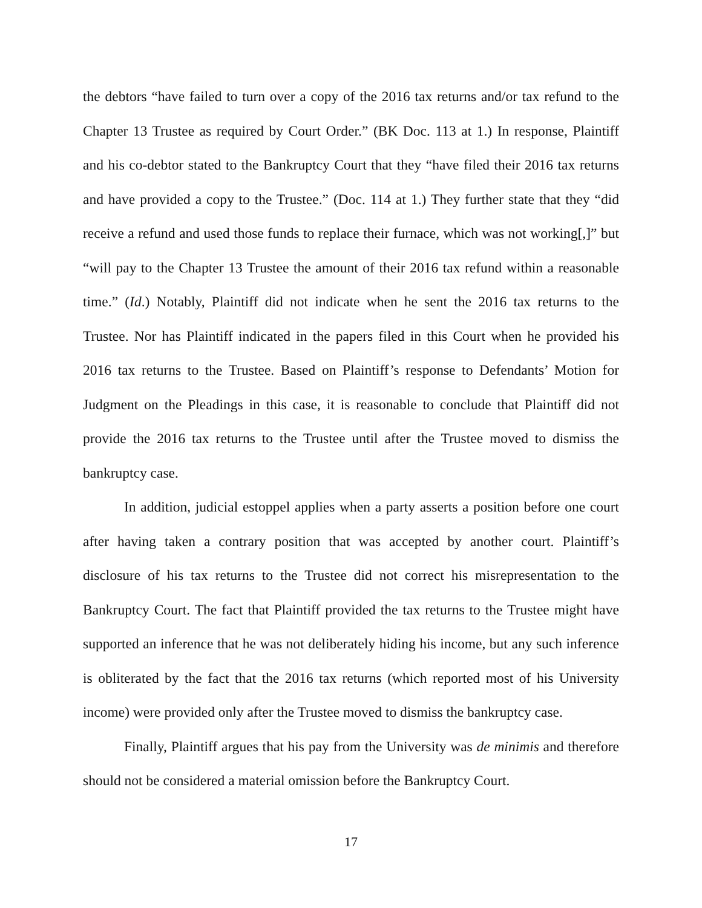the debtors “have failed to turn over a copy of the 2016 tax returns and/or tax refund to the Chapter 13 Trustee as required by Court Order.” (BK Doc. 113 at 1.) In response, Plaintiff and his co-debtor stated to the Bankruptcy Court that they “have filed their 2016 tax returns and have provided a copy to the Trustee.” (Doc. 114 at 1.) They further state that they “did receive a refund and used those funds to replace their furnace, which was not working[,]” but “will pay to the Chapter 13 Trustee the amount of their 2016 tax refund within a reasonable time.” (Id.) Notably, Plaintiff did not indicate when he sent the 2016 tax returns to the Trustee. Nor has Plaintiff indicated in the papers filed in this Court when he provided his 2016 tax returns to the Trustee. Based on Plaintiff’s response to Defendants’ Motion for Judgment on the Pleadings in this case, it is reasonable to conclude that Plaintiff did not provide the 2016 tax returns to the Trustee until after the Trustee moved to dismiss the bankruptcy case.
In addition, judicial estoppel applies when a party asserts a position before one court after having taken a contrary position that was accepted by another court. Plaintiff’s disclosure of his tax returns to the Trustee did not correct his misrepresentation to the Bankruptcy Court. The fact that Plaintiff provided the tax returns to the Trustee might have supported an inference that he was not deliberately hiding his income, but any such inference is obliterated by the fact that the 2016 tax returns (which reported most of his University income) were provided only after the Trustee moved to dismiss the bankruptcy case.
Finally, Plaintiff argues that his pay from the University was de minimis and therefore should not be considered a material omission before the Bankruptcy Court.
17